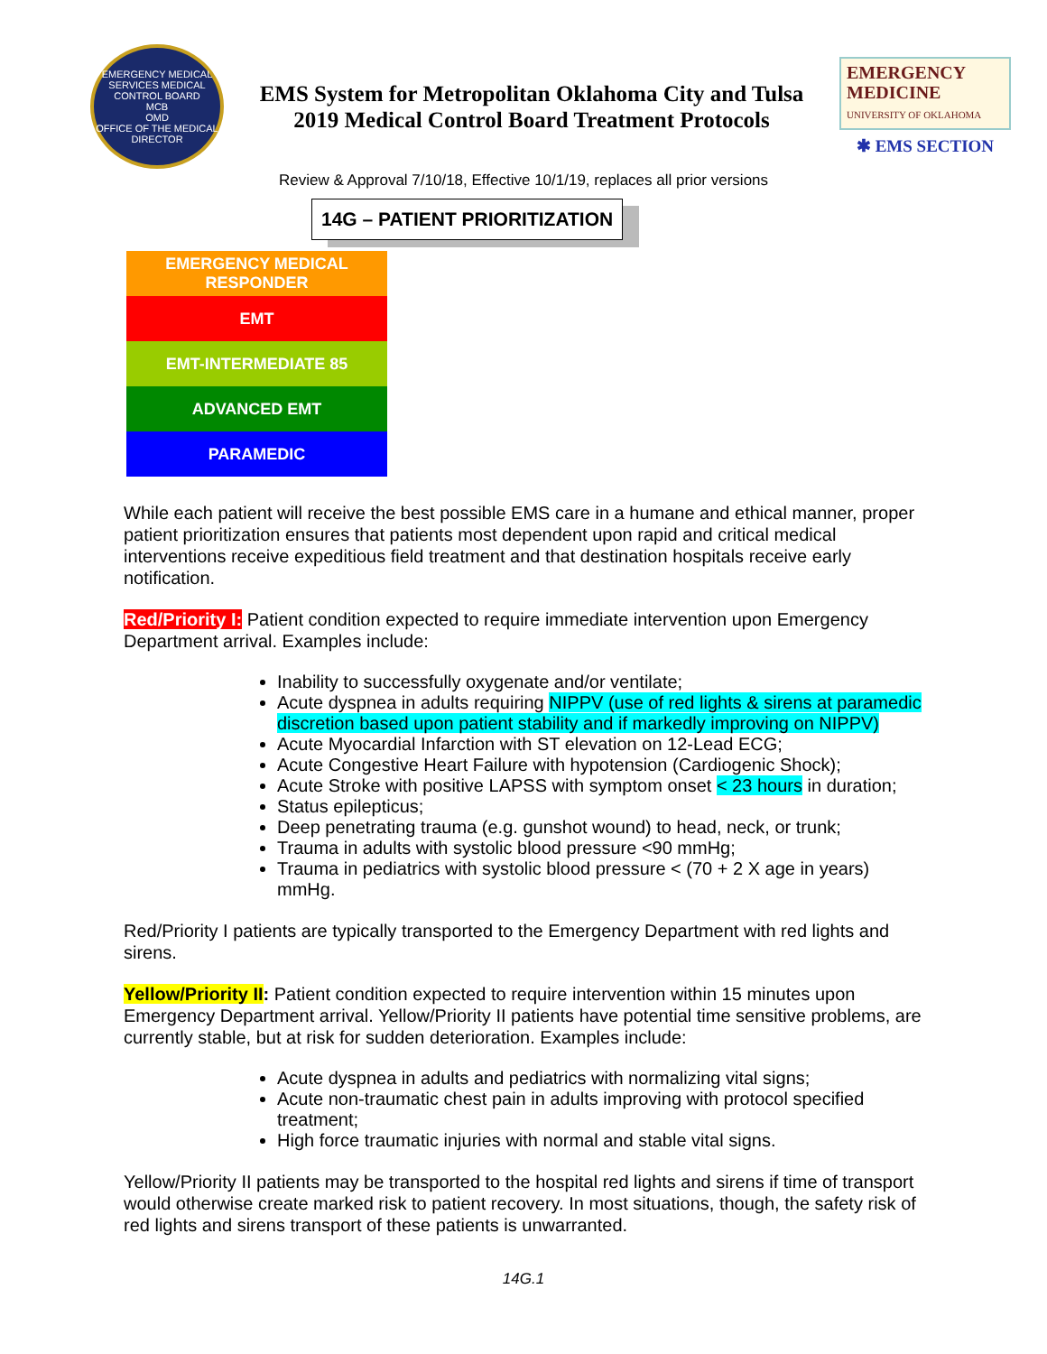EMERGENCY MEDICAL SERVICES MEDICAL CONTROL BOARD
MCB
OMD
OFFICE OF THE MEDICAL DIRECTOR
EMS System for Metropolitan Oklahoma City and Tulsa
2019 Medical Control Board Treatment Protocols
EMERGENCY
MEDICINE
UNIVERSITY OF OKLAHOMA
✱ EMS SECTION
Review & Approval 7/10/18, Effective 10/1/19, replaces all prior versions
14G – PATIENT PRIORITIZATION
EMERGENCY MEDICAL
RESPONDER
EMT
EMT-INTERMEDIATE 85
ADVANCED EMT
PARAMEDIC
While each patient will receive the best possible EMS care in a humane and ethical manner, proper patient prioritization ensures that patients most dependent upon rapid and critical medical interventions receive expeditious field treatment and that destination hospitals receive early notification.
Red/Priority I: Patient condition expected to require immediate intervention upon Emergency Department arrival. Examples include:
Inability to successfully oxygenate and/or ventilate;
Acute dyspnea in adults requiring NIPPV (use of red lights & sirens at paramedic discretion based upon patient stability and if markedly improving on NIPPV)
Acute Myocardial Infarction with ST elevation on 12-Lead ECG;
Acute Congestive Heart Failure with hypotension (Cardiogenic Shock);
Acute Stroke with positive LAPSS with symptom onset < 23 hours in duration;
Status epilepticus;
Deep penetrating trauma (e.g. gunshot wound) to head, neck, or trunk;
Trauma in adults with systolic blood pressure <90 mmHg;
Trauma in pediatrics with systolic blood pressure < (70 + 2 X age in years) mmHg.
Red/Priority I patients are typically transported to the Emergency Department with red lights and sirens.
Yellow/Priority II: Patient condition expected to require intervention within 15 minutes upon Emergency Department arrival. Yellow/Priority II patients have potential time sensitive problems, are currently stable, but at risk for sudden deterioration. Examples include:
Acute dyspnea in adults and pediatrics with normalizing vital signs;
Acute non-traumatic chest pain in adults improving with protocol specified treatment;
High force traumatic injuries with normal and stable vital signs.
Yellow/Priority II patients may be transported to the hospital red lights and sirens if time of transport would otherwise create marked risk to patient recovery. In most situations, though, the safety risk of red lights and sirens transport of these patients is unwarranted.
14G.1